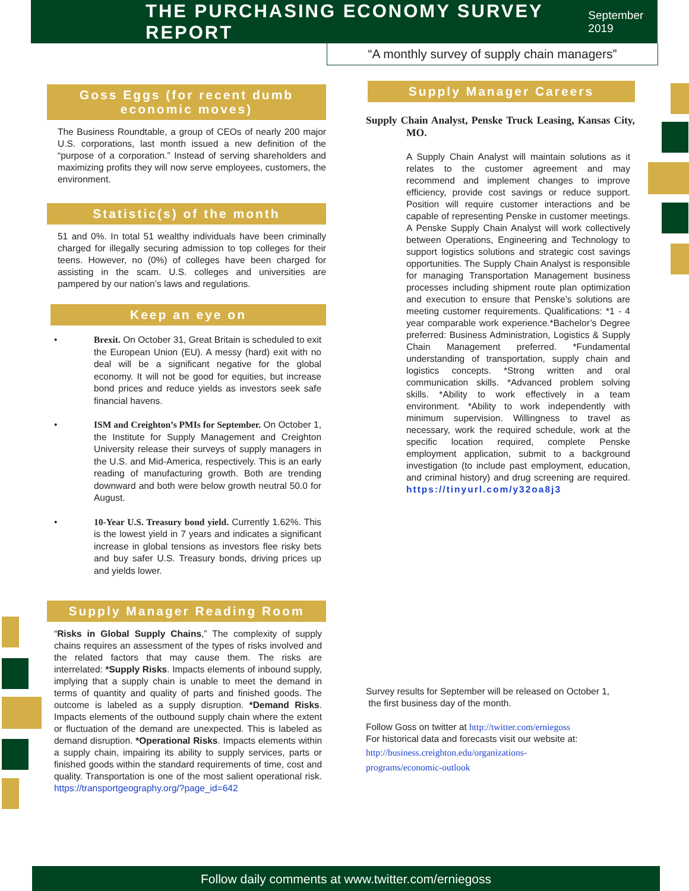THE PURCHASING ECONOMY SURVEY REPORT
September 2019
“A monthly survey of supply chain managers”
Goss Eggs (for recent dumb economic moves)
The Business Roundtable, a group of CEOs of nearly 200 major U.S. corporations, last month issued a new definition of the “purpose of a corporation.” Instead of serving shareholders and maximizing profits they will now serve employees, customers, the environment.
Statistic(s) of the month
51 and 0%. In total 51 wealthy individuals have been criminally charged for illegally securing admission to top colleges for their teens. However, no (0%) of colleges have been charged for assisting in the scam. U.S. colleges and universities are pampered by our nation’s laws and regulations.
Keep an eye on
• Brexit. On October 31, Great Britain is scheduled to exit the European Union (EU). A messy (hard) exit with no deal will be a significant negative for the global economy. It will not be good for equities, but increase bond prices and reduce yields as investors seek safe financial havens.
• ISM and Creighton’s PMIs for September. On October 1, the Institute for Supply Management and Creighton University release their surveys of supply managers in the U.S. and Mid-America, respectively. This is an early reading of manufacturing growth. Both are trending downward and both were below growth neutral 50.0 for August.
• 10-Year U.S. Treasury bond yield. Currently 1.62%. This is the lowest yield in 7 years and indicates a significant increase in global tensions as investors flee risky bets and buy safer U.S. Treasury bonds, driving prices up and yields lower.
Supply Manager Reading Room
“Risks in Global Supply Chains,” The complexity of supply chains requires an assessment of the types of risks involved and the related factors that may cause them. The risks are interrelated: *Supply Risks. Impacts elements of inbound supply, implying that a supply chain is unable to meet the demand in terms of quantity and quality of parts and finished goods. The outcome is labeled as a supply disruption. *Demand Risks. Impacts elements of the outbound supply chain where the extent or fluctuation of the demand are unexpected. This is labeled as demand disruption. *Operational Risks. Impacts elements within a supply chain, impairing its ability to supply services, parts or finished goods within the standard requirements of time, cost and quality. Transportation is one of the most salient operational risk. https://transportgeography.org/?page_id=642
Supply Manager Careers
Supply Chain Analyst, Penske Truck Leasing, Kansas City, MO.
A Supply Chain Analyst will maintain solutions as it relates to the customer agreement and may recommend and implement changes to improve efficiency, provide cost savings or reduce support. Position will require customer interactions and be capable of representing Penske in customer meetings. A Penske Supply Chain Analyst will work collectively between Operations, Engineering and Technology to support logistics solutions and strategic cost savings opportunities. The Supply Chain Analyst is responsible for managing Transportation Management business processes including shipment route plan optimization and execution to ensure that Penske’s solutions are meeting customer requirements. Qualifications: *1 - 4 year comparable work experience.*Bachelor’s Degree preferred: Business Administration, Logistics & Supply Chain Management preferred. *Fundamental understanding of transportation, supply chain and logistics concepts. *Strong written and oral communication skills. *Advanced problem solving skills. *Ability to work effectively in a team environment. *Ability to work independently with minimum supervision. Willingness to travel as necessary, work the required schedule, work at the specific location required, complete Penske employment application, submit to a background investigation (to include past employment, education, and criminal history) and drug screening are required. https://tinyurl.com/y32oa8j3
Survey results for September will be released on October 1,
the first business day of the month.
Follow Goss on twitter at http://twitter.com/erniegoss
For historical data and forecasts visit our website at:
http://business.creighton.edu/organizations-
programs/economic-outlook
Follow daily comments at www.twitter.com/erniegoss